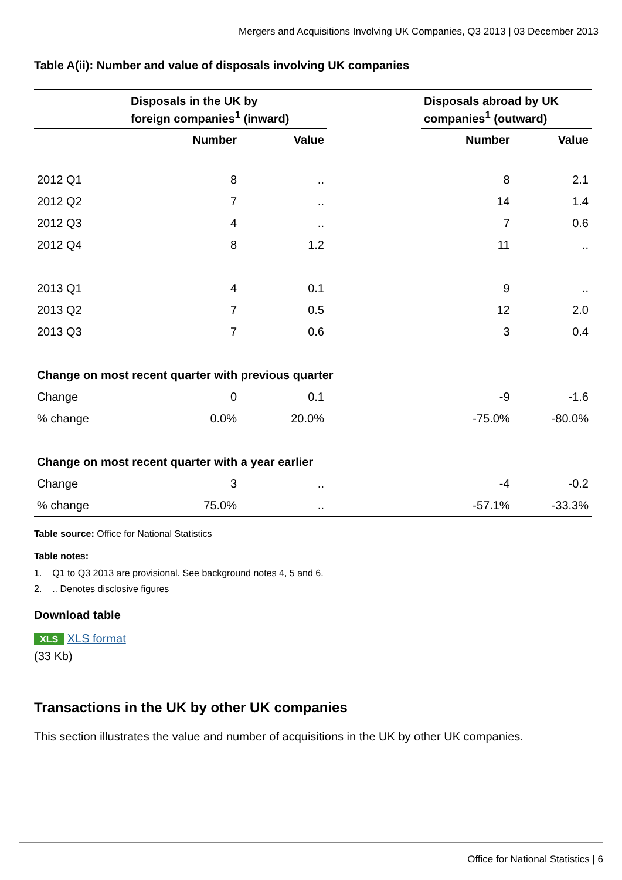Mergers and Acquisitions Involving UK Companies, Q3 2013 | 03 December 2013
Table A(ii): Number and value of disposals involving UK companies
| | Disposals in the UK by foreign companies<sup>1</sup> (inward) | | | Disposals abroad by UK companies<sup>1</sup> (outward) | |
| --- | --- | --- | --- | --- | --- |
| | Number | Value | | Number | Value |
| 2012 Q1 | 8 | .. | | 8 | 2.1 |
| 2012 Q2 | 7 | .. | | 14 | 1.4 |
| 2012 Q3 | 4 | .. | | 7 | 0.6 |
| 2012 Q4 | 8 | 1.2 | | 11 | .. |
| 2013 Q1 | 4 | 0.1 | | 9 | .. |
| 2013 Q2 | 7 | 0.5 | | 12 | 2.0 |
| 2013 Q3 | 7 | 0.6 | | 3 | 0.4 |
| Change on most recent quarter with previous quarter | | | | | |
| Change | 0 | 0.1 | | -9 | -1.6 |
| % change | 0.0% | 20.0% | | -75.0% | -80.0% |
| Change on most recent quarter with a year earlier | | | | | |
| Change | 3 | .. | | -4 | -0.2 |
| % change | 75.0% | .. | | -57.1% | -33.3% |
Table source: Office for National Statistics
Table notes:
1. Q1 to Q3 2013 are provisional. See background notes 4, 5 and 6.
2. .. Denotes disclosive figures
Download table
XLS XLS format
(33 Kb)
Transactions in the UK by other UK companies
This section illustrates the value and number of acquisitions in the UK by other UK companies.
Office for National Statistics | 6